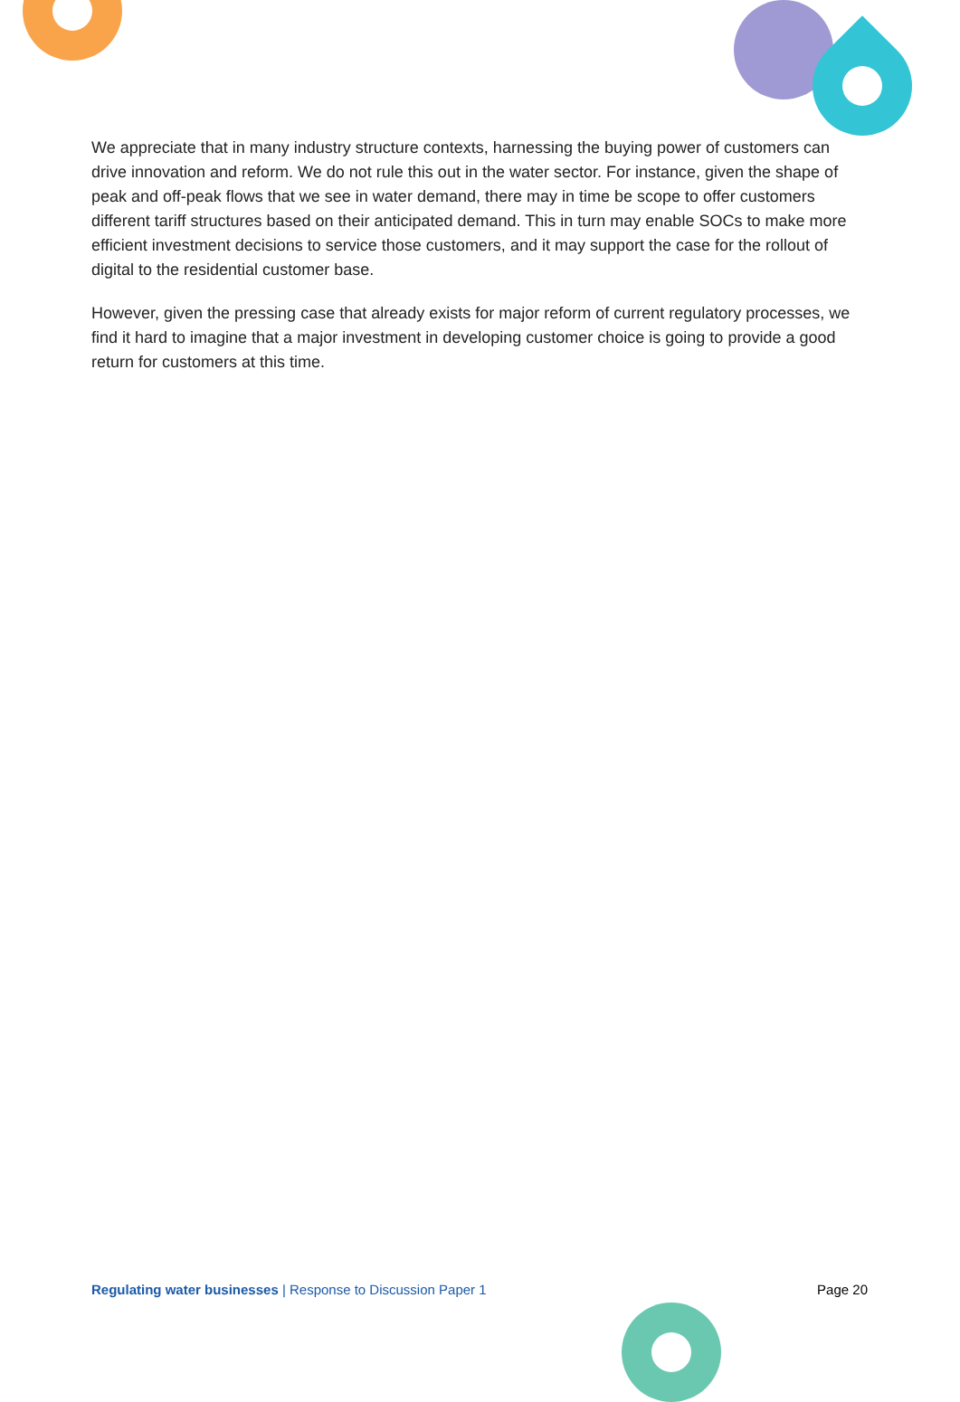We appreciate that in many industry structure contexts, harnessing the buying power of customers can drive innovation and reform. We do not rule this out in the water sector. For instance, given the shape of peak and off-peak flows that we see in water demand, there may in time be scope to offer customers different tariff structures based on their anticipated demand. This in turn may enable SOCs to make more efficient investment decisions to service those customers, and it may support the case for the rollout of digital to the residential customer base.
However, given the pressing case that already exists for major reform of current regulatory processes, we find it hard to imagine that a major investment in developing customer choice is going to provide a good return for customers at this time.
Regulating water businesses | Response to Discussion Paper 1 Page 20